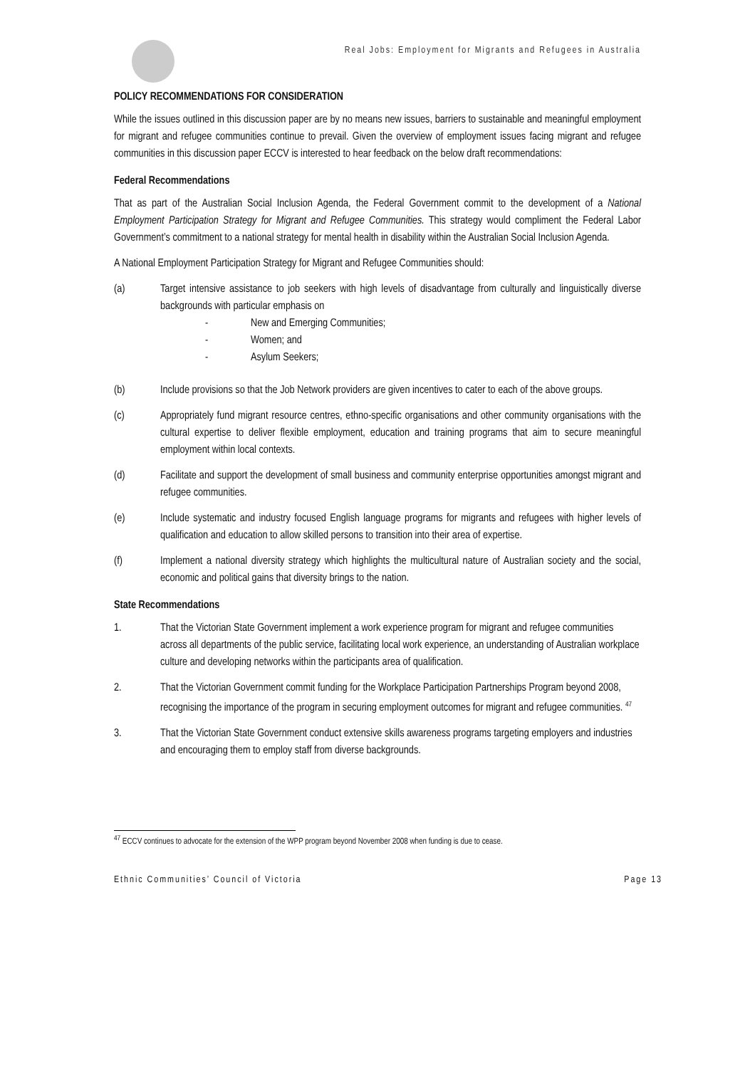Real Jobs: Employment for Migrants and Refugees in Australia
POLICY RECOMMENDATIONS FOR CONSIDERATION
While the issues outlined in this discussion paper are by no means new issues, barriers to sustainable and meaningful employment for migrant and refugee communities continue to prevail. Given the overview of employment issues facing migrant and refugee communities in this discussion paper ECCV is interested to hear feedback on the below draft recommendations:
Federal Recommendations
That as part of the Australian Social Inclusion Agenda, the Federal Government commit to the development of a National Employment Participation Strategy for Migrant and Refugee Communities. This strategy would compliment the Federal Labor Government’s commitment to a national strategy for mental health in disability within the Australian Social Inclusion Agenda.
A National Employment Participation Strategy for Migrant and Refugee Communities should:
(a) Target intensive assistance to job seekers with high levels of disadvantage from culturally and linguistically diverse backgrounds with particular emphasis on
- New and Emerging Communities;
- Women; and
- Asylum Seekers;
(b) Include provisions so that the Job Network providers are given incentives to cater to each of the above groups.
(c) Appropriately fund migrant resource centres, ethno-specific organisations and other community organisations with the cultural expertise to deliver flexible employment, education and training programs that aim to secure meaningful employment within local contexts.
(d) Facilitate and support the development of small business and community enterprise opportunities amongst migrant and refugee communities.
(e) Include systematic and industry focused English language programs for migrants and refugees with higher levels of qualification and education to allow skilled persons to transition into their area of expertise.
(f) Implement a national diversity strategy which highlights the multicultural nature of Australian society and the social, economic and political gains that diversity brings to the nation.
State Recommendations
1. That the Victorian State Government implement a work experience program for migrant and refugee communities across all departments of the public service, facilitating local work experience, an understanding of Australian workplace culture and developing networks within the participants area of qualification.
2. That the Victorian Government commit funding for the Workplace Participation Partnerships Program beyond 2008, recognising the importance of the program in securing employment outcomes for migrant and refugee communities. <sup>47</sup>
3. That the Victorian State Government conduct extensive skills awareness programs targeting employers and industries and encouraging them to employ staff from diverse backgrounds.
<sup>47</sup> ECCV continues to advocate for the extension of the WPP program beyond November 2008 when funding is due to cease.
Ethnic Communities’ Council of Victoria Page 13